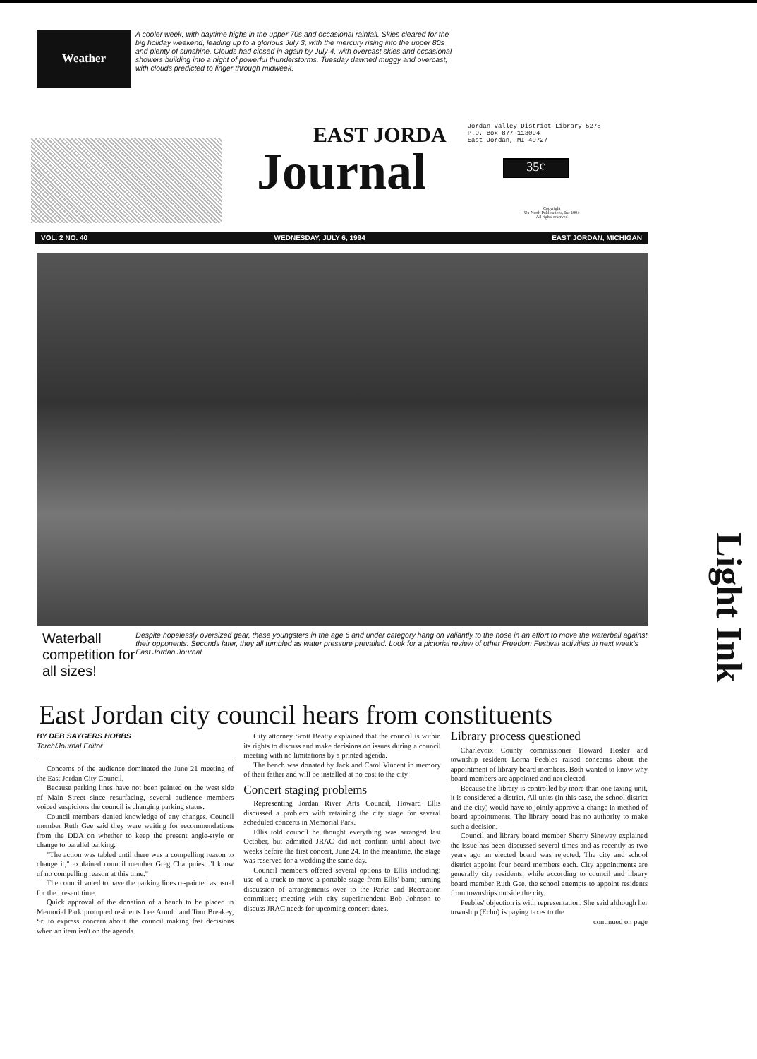Weather
A cooler week, with daytime highs in the upper 70s and occasional rainfall. Skies cleared for the big holiday weekend, leading up to a glorious July 3, with the mercury rising into the upper 80s and plenty of sunshine. Clouds had closed in again by July 4, with overcast skies and occasional showers building into a night of powerful thunderstorms. Tuesday dawned muggy and overcast, with clouds predicted to linger through midweek.
EAST JORDA
Journal
Jordan Valley District Library 5278
P.O. Box 877 113094
East Jordan, MI 49727
35¢
Copyright
Up North Publications, Inc 1994
All rights reserved
VOL. 2 NO. 40 WEDNESDAY, JULY 6, 1994 EAST JORDAN, MICHIGAN
Waterball competition for all sizes!
Despite hopelessly oversized gear, these youngsters in the age 6 and under category hang on valiantly to the hose in an effort to move the waterball against their opponents. Seconds later, they all tumbled as water pressure prevailed. Look for a pictorial review of other Freedom Festival activities in next week's East Jordan Journal.
East Jordan city council hears from constituents
BY DEB SAYGERS HOBBS
Torch/Journal Editor
Concerns of the audience dominated the June 21 meeting of the East Jordan City Council.
Because parking lines have not been painted on the west side of Main Street since resurfacing, several audience members voiced suspicions the council is changing parking status.
Council members denied knowledge of any changes. Council member Ruth Gee said they were waiting for recommendations from the DDA on whether to keep the present angle-style or change to parallel parking.
"The action was tabled until there was a compelling reason to change it," explained council member Greg Chappuies. "I know of no compelling reason at this time."
The council voted to have the parking lines re-painted as usual for the present time.
Quick approval of the donation of a bench to be placed in Memorial Park prompted residents Lee Arnold and Tom Breakey, Sr. to express concern about the council making fast decisions when an item isn't on the agenda.
City attorney Scott Beatty explained that the council is within its rights to discuss and make decisions on issues during a council meeting with no limitations by a printed agenda.
The bench was donated by Jack and Carol Vincent in memory of their father and will be installed at no cost to the city.
Concert staging problems
Representing Jordan River Arts Council, Howard Ellis discussed a problem with retaining the city stage for several scheduled concerts in Memorial Park.
Ellis told council he thought everything was arranged last October, but admitted JRAC did not confirm until about two weeks before the first concert, June 24. In the meantime, the stage was reserved for a wedding the same day.
Council members offered several options to Ellis including: use of a truck to move a portable stage from Ellis' barn; turning discussion of arrangements over to the Parks and Recreation committee; meeting with city superintendent Bob Johnson to discuss JRAC needs for upcoming concert dates.
Library process questioned
Charlevoix County commissioner Howard Hosler and township resident Lorna Peebles raised concerns about the appointment of library board members. Both wanted to know why board members are appointed and not elected.
Because the library is controlled by more than one taxing unit, it is considered a district. All units (in this case, the school district and the city) would have to jointly approve a change in method of board appointments. The library board has no authority to make such a decision.
Council and library board member Sherry Sineway explained the issue has been discussed several times and as recently as two years ago an elected board was rejected. The city and school district appoint four board members each. City appointments are generally city residents, while according to council and library board member Ruth Gee, the school attempts to appoint residents from townships outside the city.
Peebles' objection is with representation. She said although her township (Echo) is paying taxes to the
continued on page
Light Ink